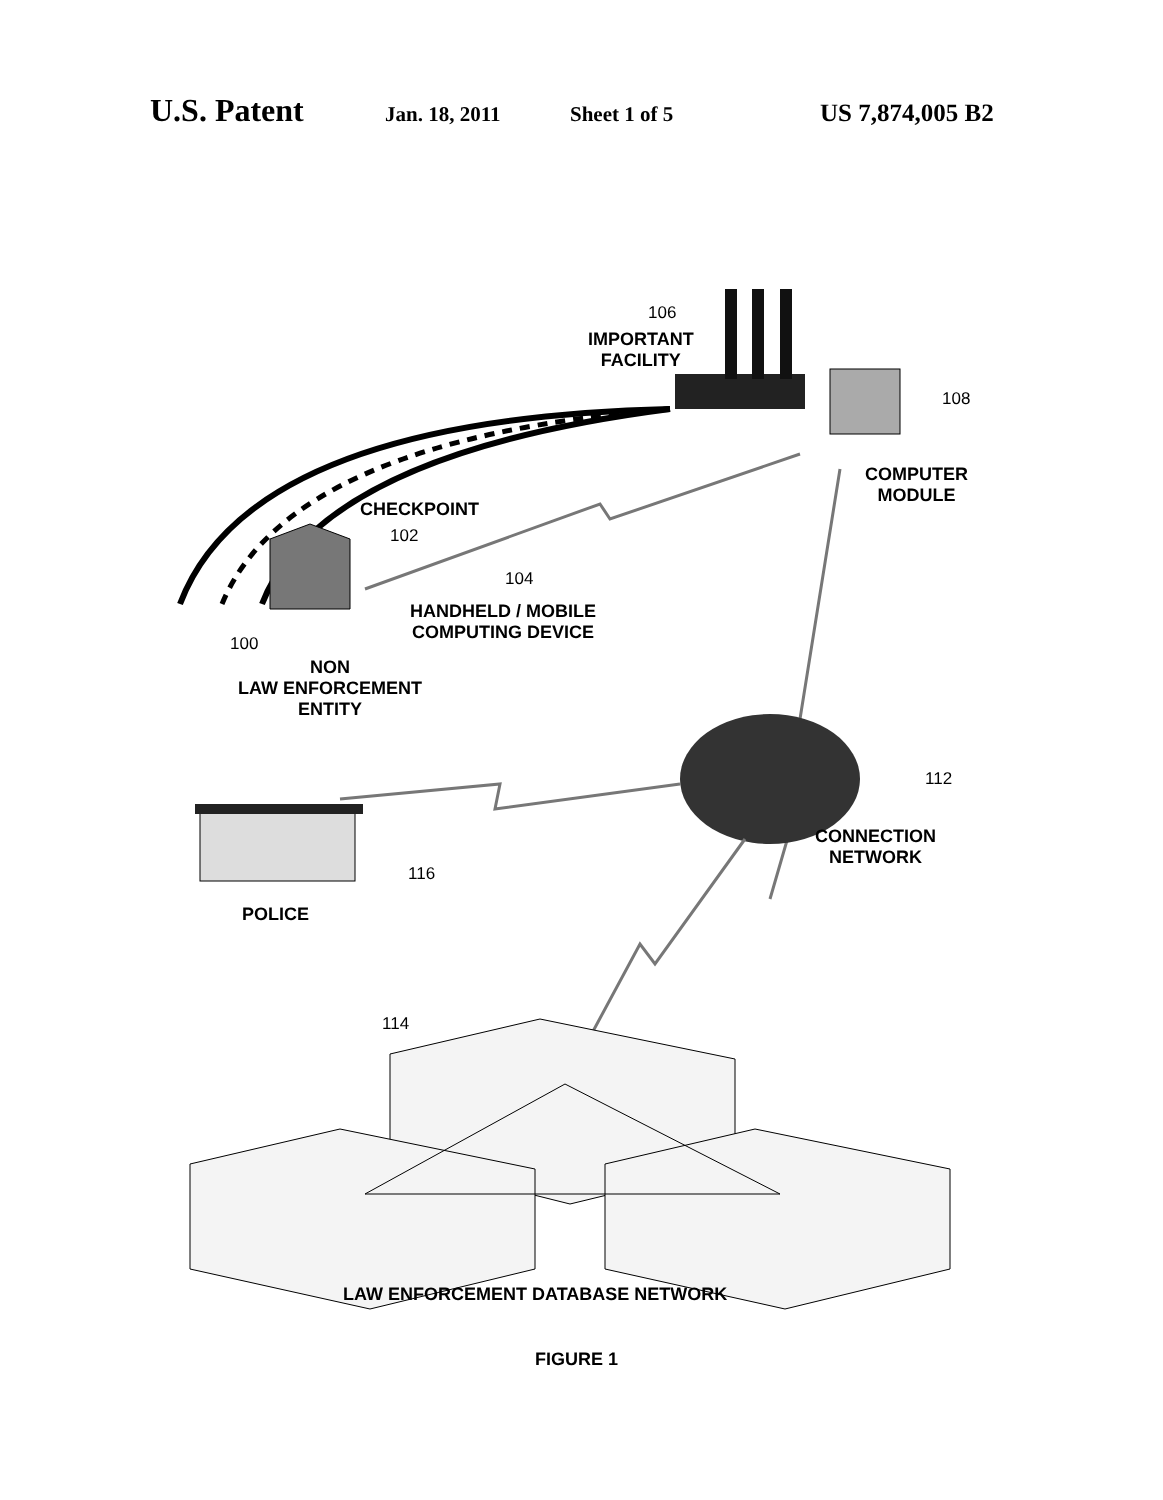U.S. Patent Jan. 18, 2011 Sheet 1 of 5 US 7,874,005 B2
106
IMPORTANT
FACILITY
108
COMPUTER
MODULE
CHECKPOINT
102
104
HANDHELD / MOBILE
COMPUTING DEVICE
100
NON
LAW ENFORCEMENT
ENTITY
112
CONNECTION
NETWORK
116
POLICE
114
LAW ENFORCEMENT DATABASE NETWORK
FIGURE 1